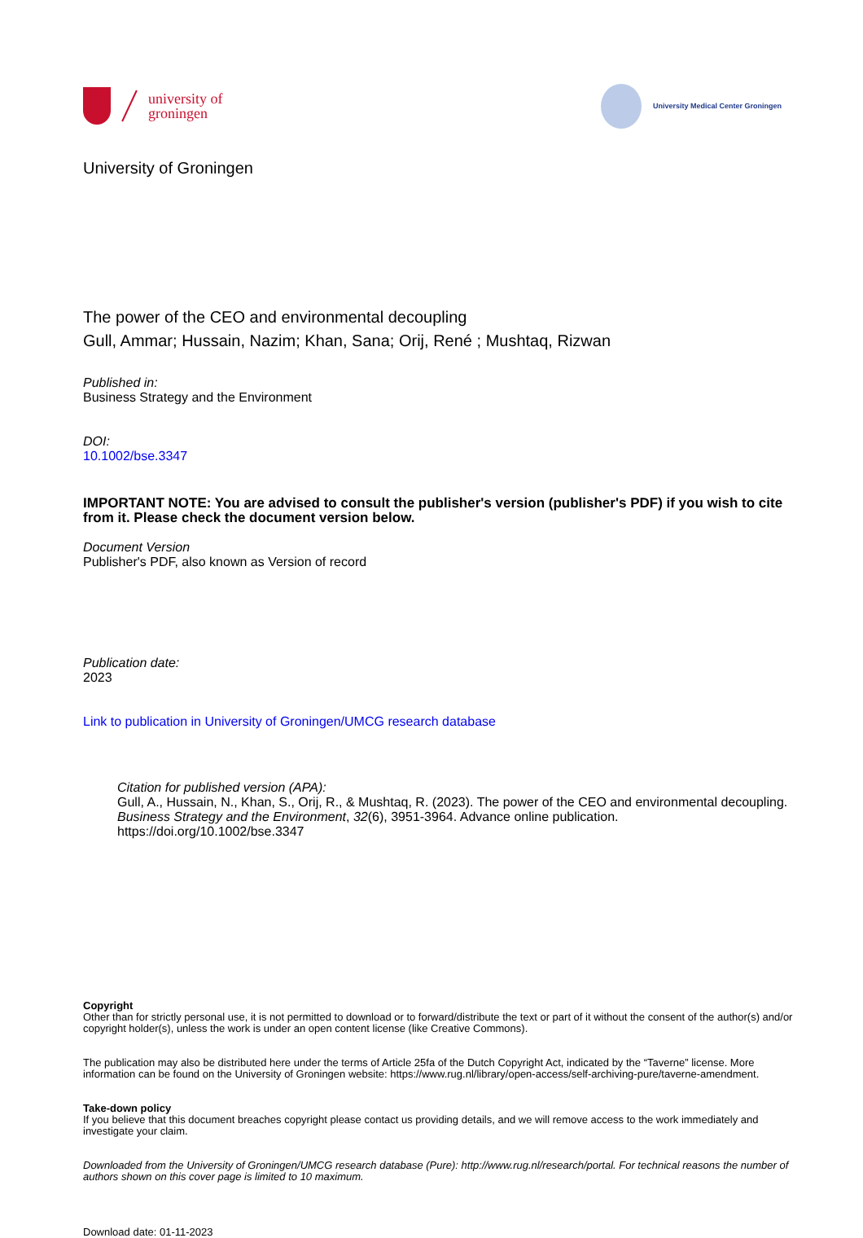university of
groningen
University Medical Center Groningen
University of Groningen
The power of the CEO and environmental decoupling
Gull, Ammar; Hussain, Nazim; Khan, Sana; Orij, René ; Mushtaq, Rizwan
Published in:
Business Strategy and the Environment
DOI:
10.1002/bse.3347
IMPORTANT NOTE: You are advised to consult the publisher's version (publisher's PDF) if you wish to cite from it. Please check the document version below.
Document Version
Publisher's PDF, also known as Version of record
Publication date:
2023
Link to publication in University of Groningen/UMCG research database
Citation for published version (APA):
Gull, A., Hussain, N., Khan, S., Orij, R., & Mushtaq, R. (2023). The power of the CEO and environmental decoupling. Business Strategy and the Environment, 32(6), 3951-3964. Advance online publication. https://doi.org/10.1002/bse.3347
Copyright
Other than for strictly personal use, it is not permitted to download or to forward/distribute the text or part of it without the consent of the author(s) and/or copyright holder(s), unless the work is under an open content license (like Creative Commons).
The publication may also be distributed here under the terms of Article 25fa of the Dutch Copyright Act, indicated by the “Taverne” license. More information can be found on the University of Groningen website: https://www.rug.nl/library/open-access/self-archiving-pure/taverne-amendment.
Take-down policy
If you believe that this document breaches copyright please contact us providing details, and we will remove access to the work immediately and investigate your claim.
Downloaded from the University of Groningen/UMCG research database (Pure): http://www.rug.nl/research/portal. For technical reasons the number of authors shown on this cover page is limited to 10 maximum.
Download date: 01-11-2023